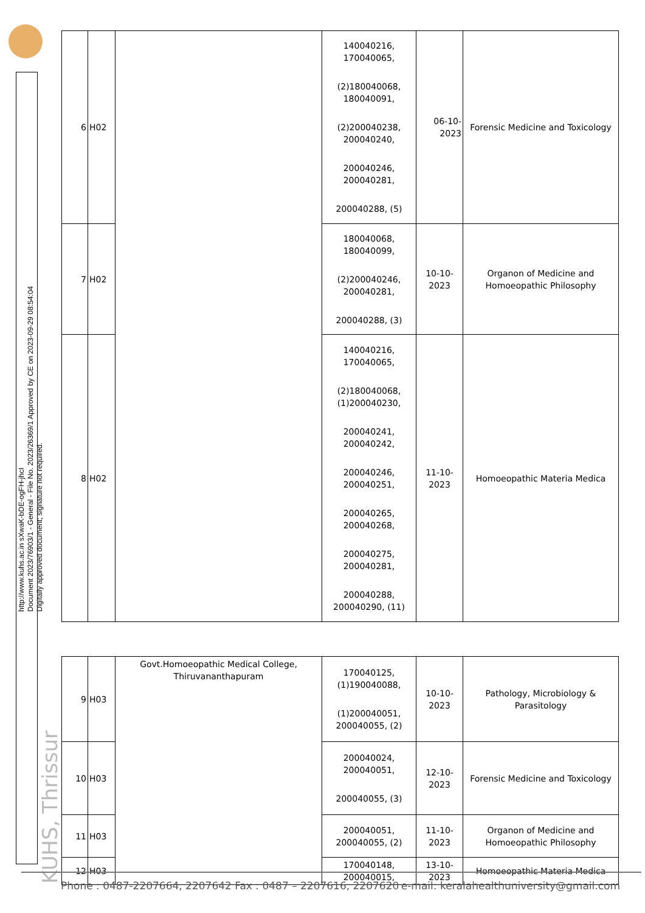http://www.kuhs.ac.in sXwaK-bDE-ogFH-jhcI
Document 2023/76903/1 - General - File No. 2023/26369/1 Approved by CE on 2023-09-29 08:54:04
Digitally approved document; signature not required.
KUHS, Thrissur
| 6 | H02 | | 140040216, 170040065, (2)180040068, 180040091, (2)200040238, 200040240, 200040246, 200040281, 200040288, (5) | 06-10- 2023 | Forensic Medicine and Toxicology |
| 7 | H02 | | 180040068, 180040099, (2)200040246, 200040281, 200040288, (3) | 10-10-2023 | Organon of Medicine and Homoeopathic Philosophy |
| 8 | H02 | | 140040216, 170040065, (2)180040068, (1)200040230, 200040241, 200040242, 200040246, 200040251, 200040265, 200040268, 200040275, 200040281, 200040288, 200040290, (11) | 11-10-2023 | Homoeopathic Materia Medica |
| 9 | H03 | Govt.Homoeopathic Medical College, Thiruvananthapuram | 170040125, (1)190040088, (1)200040051, 200040055, (2) | 10-10-2023 | Pathology, Microbiology & Parasitology |
| 10 | H03 | | 200040024, 200040051, 200040055, (3) | 12-10-2023 | Forensic Medicine and Toxicology |
| 11 | H03 | | 200040051, 200040055, (2) | 11-10-2023 | Organon of Medicine and Homoeopathic Philosophy |
| 12 | H03 | | 170040148, 200040015, | 13-10-2023 | Homoeopathic Materia Medica |
Phone : 0487-2207664, 2207642 Fax : 0487 – 2207616, 2207620 e-mail: keralahealthuniversity@gmail.com